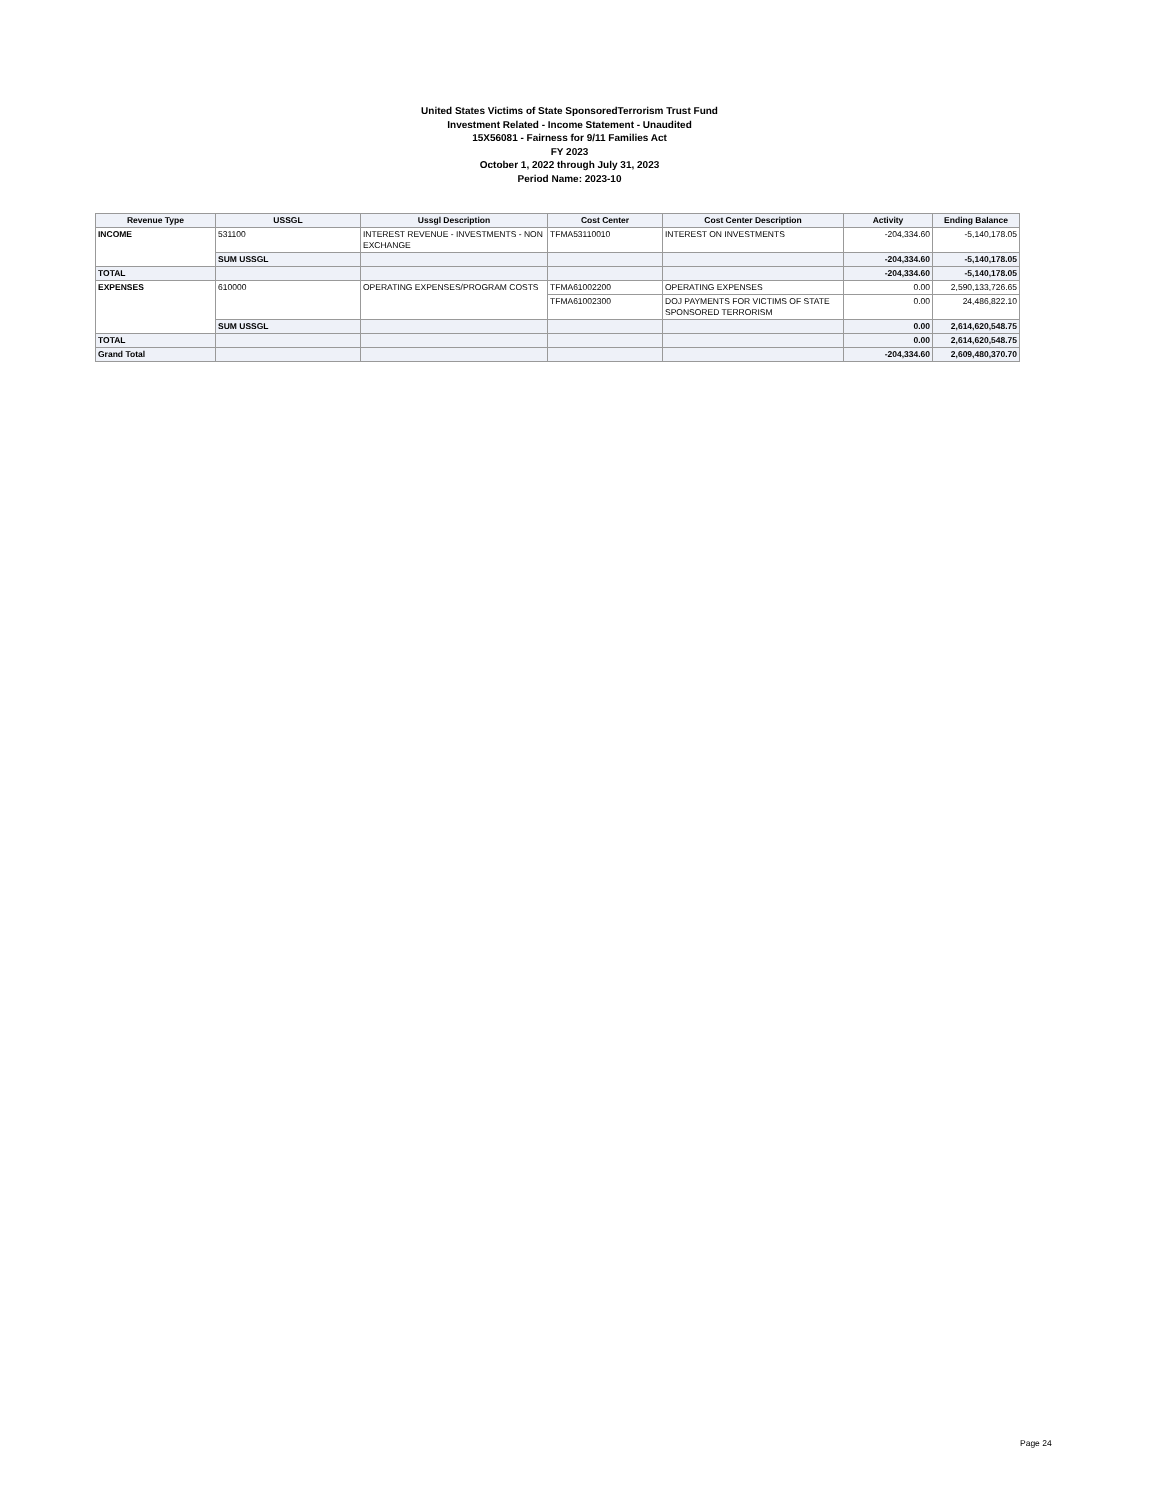United States Victims of State SponsoredTerrorism Trust Fund
Investment Related - Income Statement - Unaudited
15X56081 - Fairness for 9/11 Families Act
FY 2023
October 1, 2022 through July 31, 2023
Period Name: 2023-10
| Revenue Type | USSGL | Ussgl Description | Cost Center | Cost Center Description | Activity | Ending Balance |
| --- | --- | --- | --- | --- | --- | --- |
| INCOME | 531100 | INTEREST REVENUE - INVESTMENTS - NON EXCHANGE | TFMA53110010 | INTEREST ON INVESTMENTS | -204,334.60 | -5,140,178.05 |
| | SUM USSGL | | | | -204,334.60 | -5,140,178.05 |
| TOTAL | | | | | -204,334.60 | -5,140,178.05 |
| EXPENSES | 610000 | OPERATING EXPENSES/PROGRAM COSTS | TFMA61002200 | OPERATING EXPENSES | 0.00 | 2,590,133,726.65 |
| | | | TFMA61002300 | DOJ PAYMENTS FOR VICTIMS OF STATE SPONSORED TERRORISM | 0.00 | 24,486,822.10 |
| | SUM USSGL | | | | 0.00 | 2,614,620,548.75 |
| TOTAL | | | | | 0.00 | 2,614,620,548.75 |
| Grand Total | | | | | -204,334.60 | 2,609,480,370.70 |
Page 24